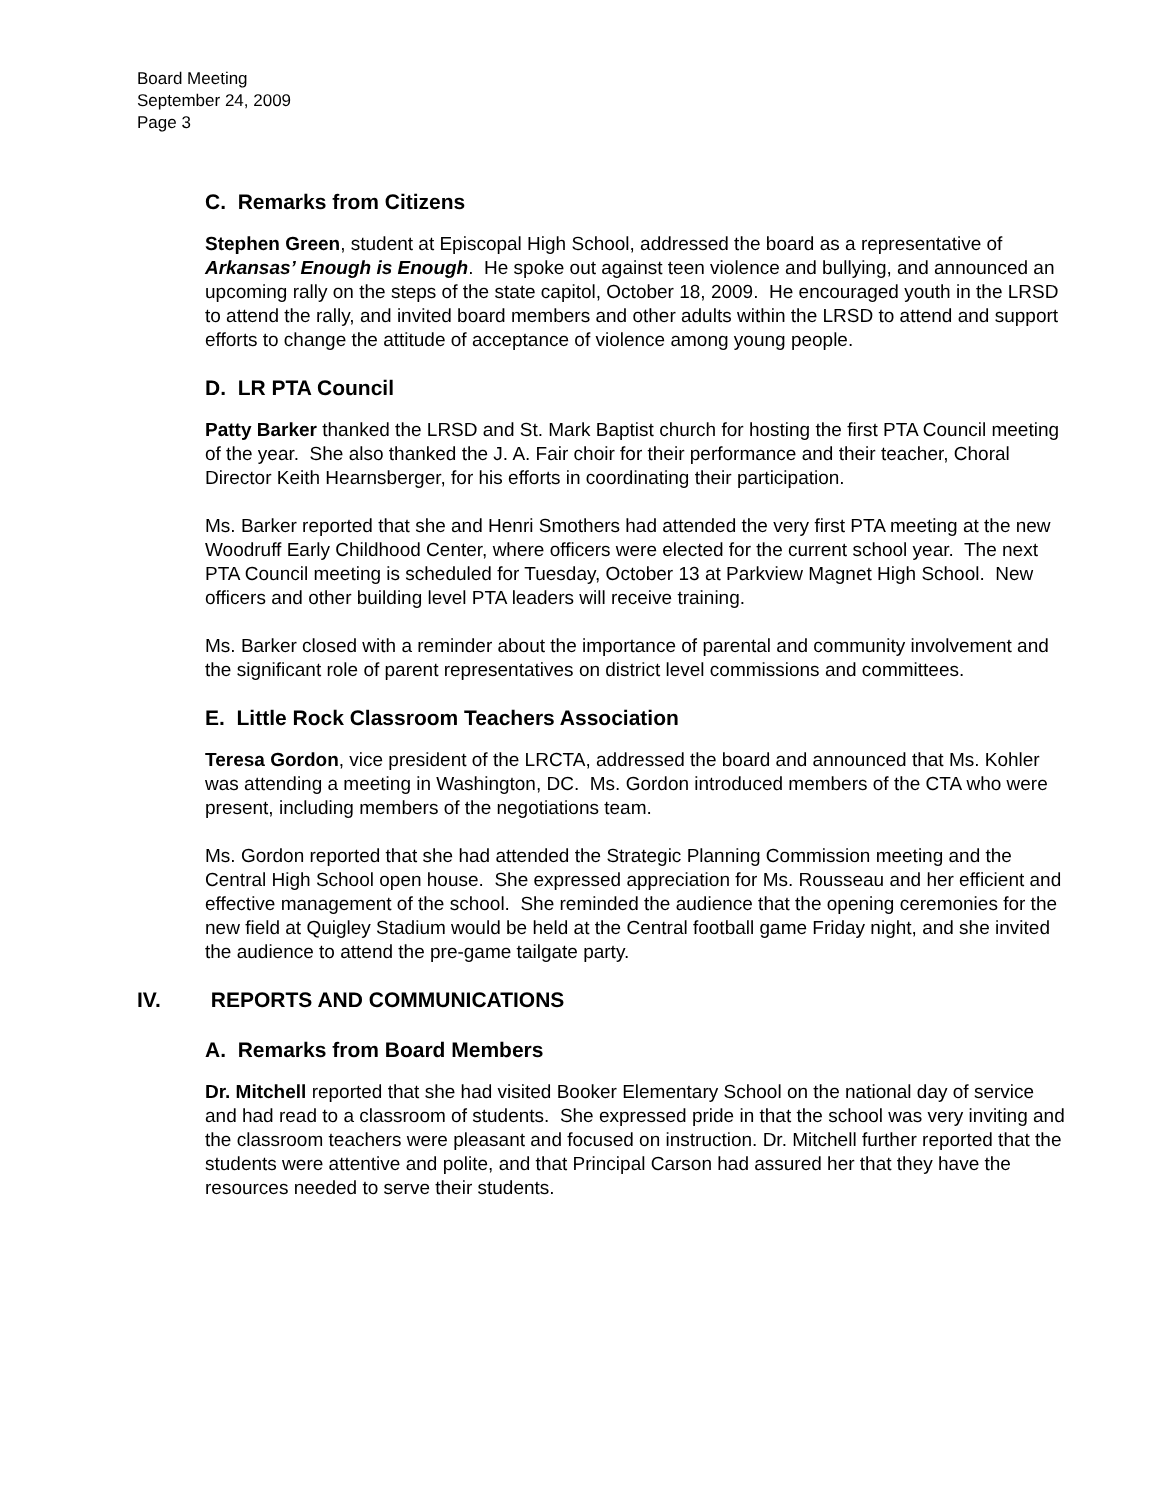Board Meeting
September 24, 2009
Page 3
C. Remarks from Citizens
Stephen Green, student at Episcopal High School, addressed the board as a representative of Arkansas’ Enough is Enough. He spoke out against teen violence and bullying, and announced an upcoming rally on the steps of the state capitol, October 18, 2009. He encouraged youth in the LRSD to attend the rally, and invited board members and other adults within the LRSD to attend and support efforts to change the attitude of acceptance of violence among young people.
D. LR PTA Council
Patty Barker thanked the LRSD and St. Mark Baptist church for hosting the first PTA Council meeting of the year. She also thanked the J. A. Fair choir for their performance and their teacher, Choral Director Keith Hearnsberger, for his efforts in coordinating their participation.
Ms. Barker reported that she and Henri Smothers had attended the very first PTA meeting at the new Woodruff Early Childhood Center, where officers were elected for the current school year. The next PTA Council meeting is scheduled for Tuesday, October 13 at Parkview Magnet High School. New officers and other building level PTA leaders will receive training.
Ms. Barker closed with a reminder about the importance of parental and community involvement and the significant role of parent representatives on district level commissions and committees.
E. Little Rock Classroom Teachers Association
Teresa Gordon, vice president of the LRCTA, addressed the board and announced that Ms. Kohler was attending a meeting in Washington, DC. Ms. Gordon introduced members of the CTA who were present, including members of the negotiations team.
Ms. Gordon reported that she had attended the Strategic Planning Commission meeting and the Central High School open house. She expressed appreciation for Ms. Rousseau and her efficient and effective management of the school. She reminded the audience that the opening ceremonies for the new field at Quigley Stadium would be held at the Central football game Friday night, and she invited the audience to attend the pre-game tailgate party.
IV. REPORTS AND COMMUNICATIONS
A. Remarks from Board Members
Dr. Mitchell reported that she had visited Booker Elementary School on the national day of service and had read to a classroom of students. She expressed pride in that the school was very inviting and the classroom teachers were pleasant and focused on instruction. Dr. Mitchell further reported that the students were attentive and polite, and that Principal Carson had assured her that they have the resources needed to serve their students.